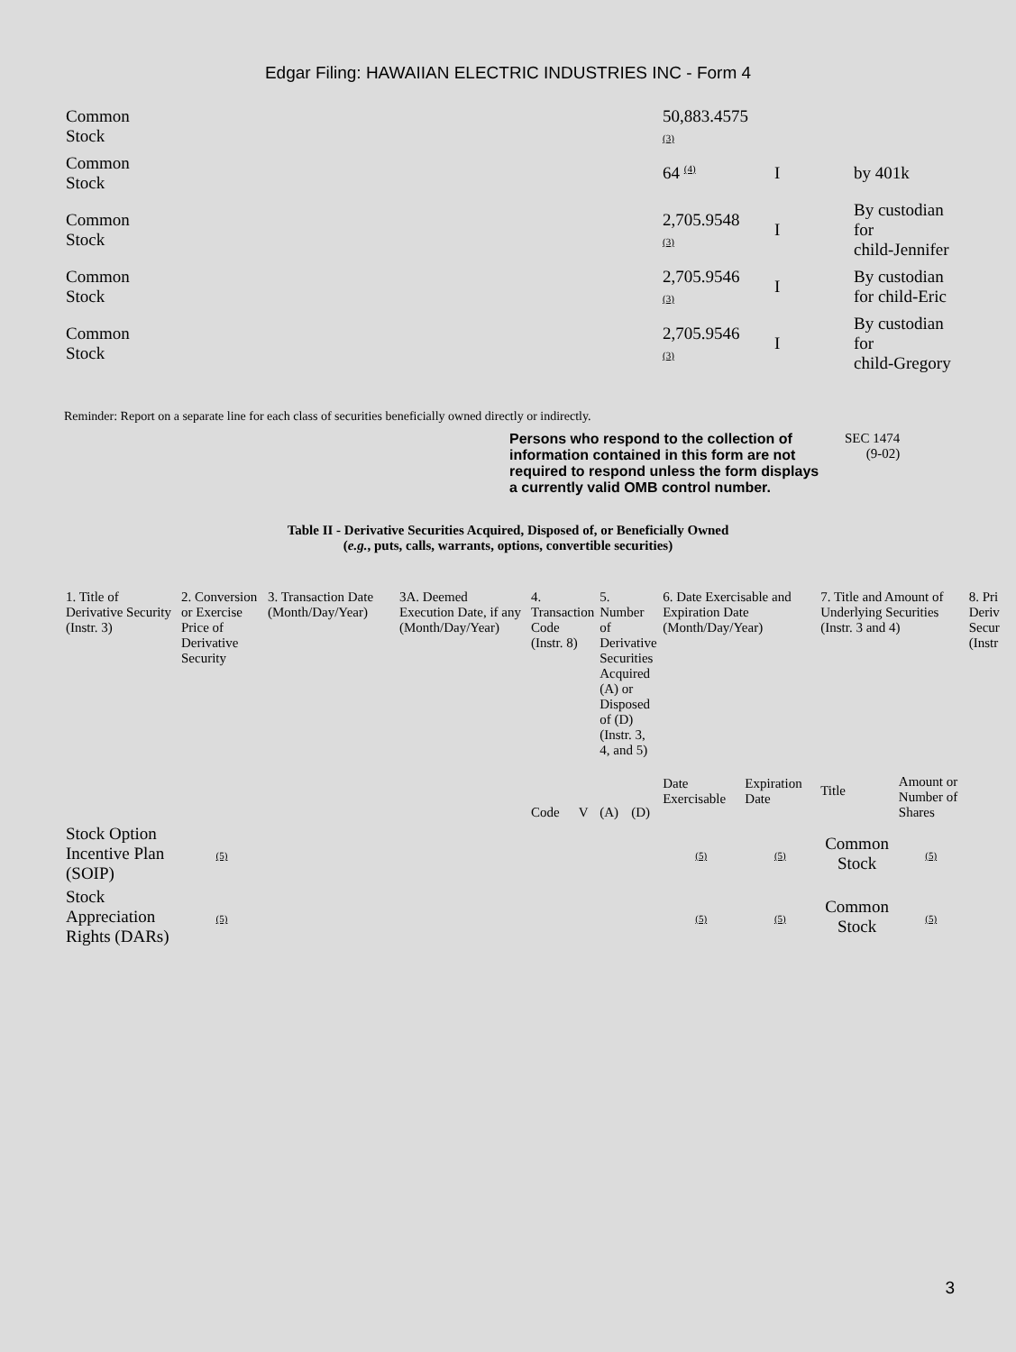Edgar Filing: HAWAIIAN ELECTRIC INDUSTRIES INC - Form 4
| Common Stock | 50,883.4575 (3) | | |
| Common Stock | 64 <sup>(4)</sup> | I | by 401k |
| Common Stock | 2,705.9548 (3) | I | By custodian for child-Jennifer |
| Common Stock | 2,705.9546 (3) | I | By custodian for child-Eric |
| Common Stock | 2,705.9546 (3) | I | By custodian for child-Gregory |
Reminder: Report on a separate line for each class of securities beneficially owned directly or indirectly.
Persons who respond to the collection of information contained in this form are not required to respond unless the form displays a currently valid OMB control number.
SEC 1474
(9-02)
Table II - Derivative Securities Acquired, Disposed of, or Beneficially Owned
(e.g., puts, calls, warrants, options, convertible securities)
| 1. Title of Derivative Security (Instr. 3) | 2. Conversion or Exercise Price of Derivative Security | 3. Transaction Date (Month/Day/Year) | 3A. Deemed Execution Date, if any (Month/Day/Year) | 4. Transaction Code (Instr. 8) | | 5. Number of Derivative Securities Acquired (A) or Disposed of (D) (Instr. 3, 4, and 5) | | 6. Date Exercisable and Expiration Date (Month/Day/Year) | | 7. Title and Amount of Underlying Securities (Instr. 3 and 4) | | 8. Pri Deriv Secur (Instr |
| | | | | Code | V | (A) | (D) | Date Exercisable | Expiration Date | Title | Amount or Number of Shares | |
| Stock Option Incentive Plan (SOIP) | (5) | | | | | | | (5) | (5) | Common Stock | (5) | |
| Stock Appreciation Rights (DARs) | (5) | | | | | | | (5) | (5) | Common Stock | (5) | |
3